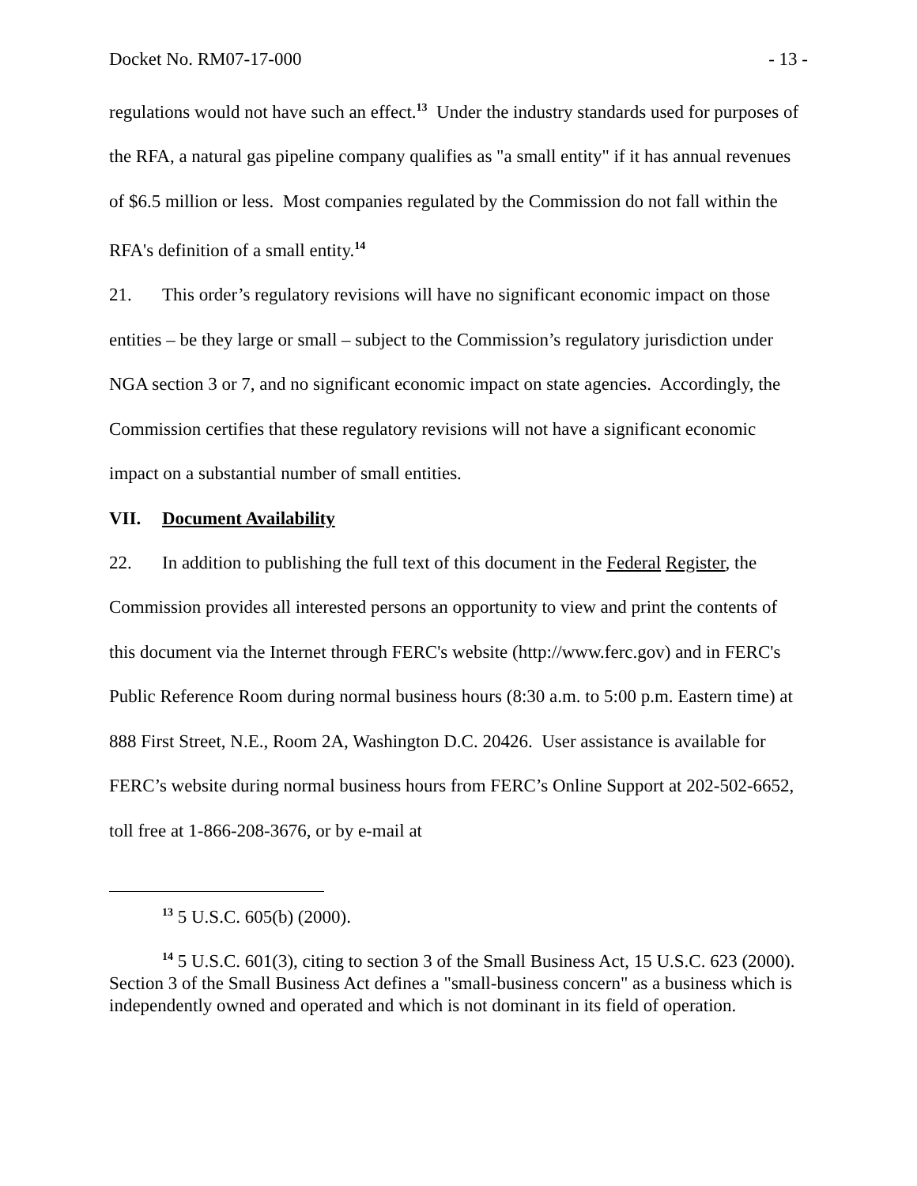Docket No. RM07-17-000 - 13 -
regulations would not have such an effect.<sup>13</sup> Under the industry standards used for purposes of the RFA, a natural gas pipeline company qualifies as "a small entity" if it has annual revenues of $6.5 million or less. Most companies regulated by the Commission do not fall within the RFA's definition of a small entity.<sup>14</sup>
21. This order’s regulatory revisions will have no significant economic impact on those entities – be they large or small – subject to the Commission’s regulatory jurisdiction under NGA section 3 or 7, and no significant economic impact on state agencies. Accordingly, the Commission certifies that these regulatory revisions will not have a significant economic impact on a substantial number of small entities.
VII. Document Availability
22. In addition to publishing the full text of this document in the Federal Register, the Commission provides all interested persons an opportunity to view and print the contents of this document via the Internet through FERC's website (http://www.ferc.gov) and in FERC's Public Reference Room during normal business hours (8:30 a.m. to 5:00 p.m. Eastern time) at 888 First Street, N.E., Room 2A, Washington D.C. 20426. User assistance is available for FERC’s website during normal business hours from FERC’s Online Support at 202-502-6652, toll free at 1-866-208-3676, or by e-mail at
<sup>13</sup> 5 U.S.C. 605(b) (2000).
<sup>14</sup> 5 U.S.C. 601(3), citing to section 3 of the Small Business Act, 15 U.S.C. 623 (2000). Section 3 of the Small Business Act defines a "small-business concern" as a business which is independently owned and operated and which is not dominant in its field of operation.